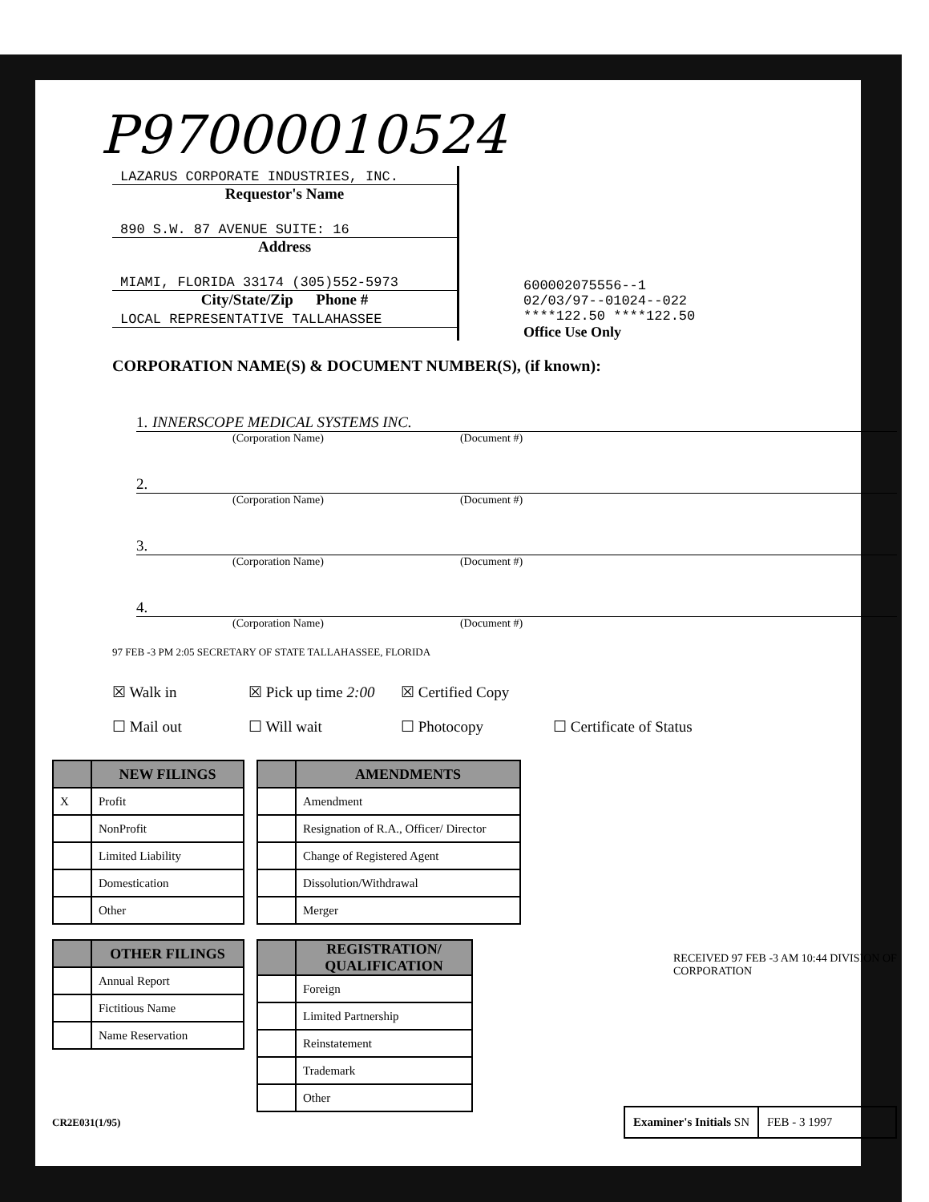P97000010524
LAZARUS CORPORATE INDUSTRIES, INC.
Requestor's Name
890 S.W. 87 AVENUE SUITE: 16
Address
MIAMI, FLORIDA 33174 (305)552-5973
City/State/Zip Phone #
LOCAL REPRESENTATIVE TALLAHASSEE
600002075556--1
02/03/97--01024--022
****122.50 ****122.50
Office Use Only
CORPORATION NAME(S) & DOCUMENT NUMBER(S), (if known):
1. INNERSCOPE MEDICAL SYSTEMS INC.
(Corporation Name) (Document #)
2.
(Corporation Name) (Document #)
3.
(Corporation Name) (Document #)
4.
(Corporation Name) (Document #)
97 FEB -3 PM 2:05 SECRETARY OF STATE TALLAHASSEE, FLORIDA
☒ Walk in ☒ Pick up time 2:00 ☒ Certified Copy ☐ Mail out ☐ Will wait ☐ Photocopy ☐ Certificate of Status
| | NEW FILINGS |
| --- | --- |
| X | Profit |
| | NonProfit |
| | Limited Liability |
| | Domestication |
| | Other |
| | AMENDMENTS |
| --- | --- |
| | Amendment |
| | Resignation of R.A., Officer/ Director |
| | Change of Registered Agent |
| | Dissolution/Withdrawal |
| | Merger |
| | OTHER FILINGS |
| --- | --- |
| | Annual Report |
| | Fictitious Name |
| | Name Reservation |
| | REGISTRATION/ QUALIFICATION |
| --- | --- |
| | Foreign |
| | Limited Partnership |
| | Reinstatement |
| | Trademark |
| | Other |
RECEIVED 97 FEB -3 AM 10:44 DIVISION OF CORPORATION
CR2E031(1/95)
Examiner's Initials SN FEB - 3 1997